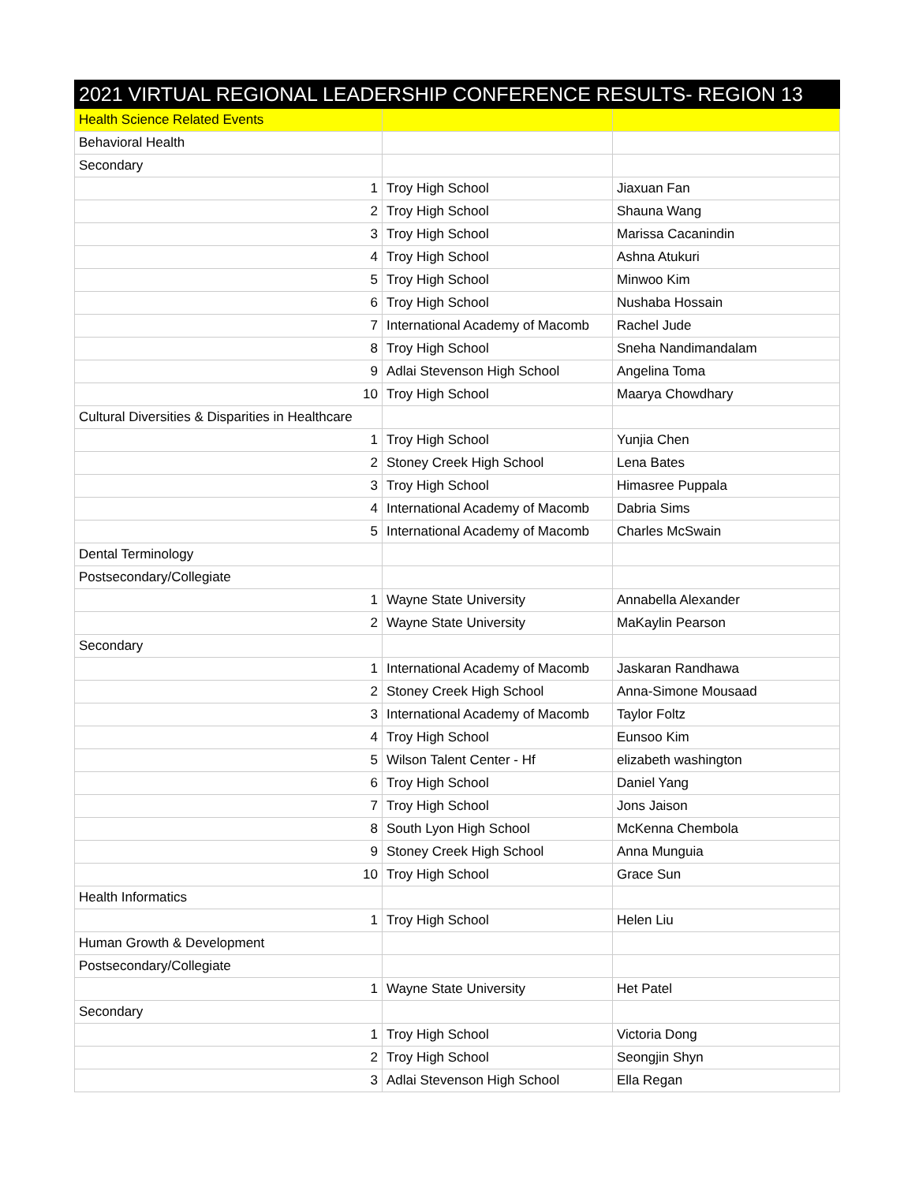| 2021 VIRTUAL REGIONAL LEADERSHIP CONFERENCE RESULTS- REGION 13 | | |
| --- | --- | --- |
| Health Science Related Events | | |
| Behavioral Health | | |
| Secondary | | |
| 1 | Troy High School | Jiaxuan Fan |
| 2 | Troy High School | Shauna Wang |
| 3 | Troy High School | Marissa Cacanindin |
| 4 | Troy High School | Ashna Atukuri |
| 5 | Troy High School | Minwoo Kim |
| 6 | Troy High School | Nushaba Hossain |
| 7 | International Academy of Macomb | Rachel Jude |
| 8 | Troy High School | Sneha Nandimandalam |
| 9 | Adlai Stevenson High School | Angelina Toma |
| 10 | Troy High School | Maarya Chowdhary |
| Cultural Diversities & Disparities in Healthcare | | |
| 1 | Troy High School | Yunjia Chen |
| 2 | Stoney Creek High School | Lena Bates |
| 3 | Troy High School | Himasree Puppala |
| 4 | International Academy of Macomb | Dabria Sims |
| 5 | International Academy of Macomb | Charles McSwain |
| Dental Terminology | | |
| Postsecondary/Collegiate | | |
| 1 | Wayne State University | Annabella Alexander |
| 2 | Wayne State University | MaKaylin Pearson |
| Secondary | | |
| 1 | International Academy of Macomb | Jaskaran Randhawa |
| 2 | Stoney Creek High School | Anna-Simone Mousaad |
| 3 | International Academy of Macomb | Taylor Foltz |
| 4 | Troy High School | Eunsoo Kim |
| 5 | Wilson Talent Center - Hf | elizabeth washington |
| 6 | Troy High School | Daniel Yang |
| 7 | Troy High School | Jons Jaison |
| 8 | South Lyon High School | McKenna Chembola |
| 9 | Stoney Creek High School | Anna Munguia |
| 10 | Troy High School | Grace Sun |
| Health Informatics | | |
| 1 | Troy High School | Helen Liu |
| Human Growth & Development | | |
| Postsecondary/Collegiate | | |
| 1 | Wayne State University | Het Patel |
| Secondary | | |
| 1 | Troy High School | Victoria Dong |
| 2 | Troy High School | Seongjin Shyn |
| 3 | Adlai Stevenson High School | Ella Regan |